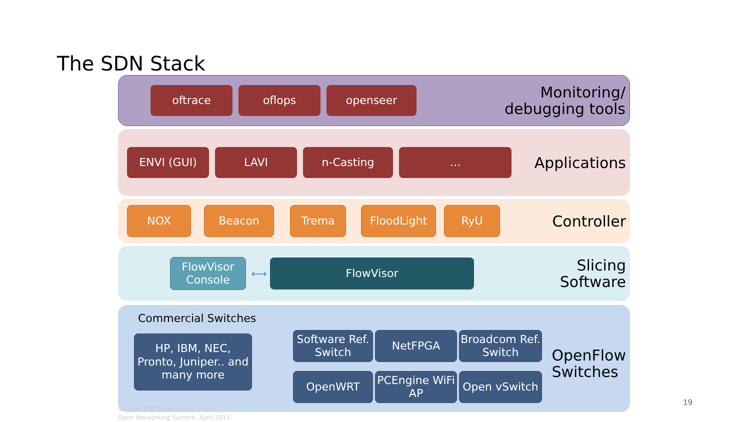The SDN Stack
oftrace oflops openseer
Monitoring/
debugging tools
ENVI (GUI) LAVI n-Casting …
Applications
NOX Beacon Trema FloodLight RyU
Controller
FlowVisor Console
⟷
FlowVisor
Slicing
Software
Commercial Switches
HP, IBM, NEC, Pronto, Juniper.. and many more
Software Ref. Switch
NetFPGA
Broadcom Ref. Switch
OpenWRT
PCEngine WiFi AP
Open vSwitch
OpenFlow
Switches
Source: SDN Tutorial by B. Heller
Open Networking Summit, April 2012
19